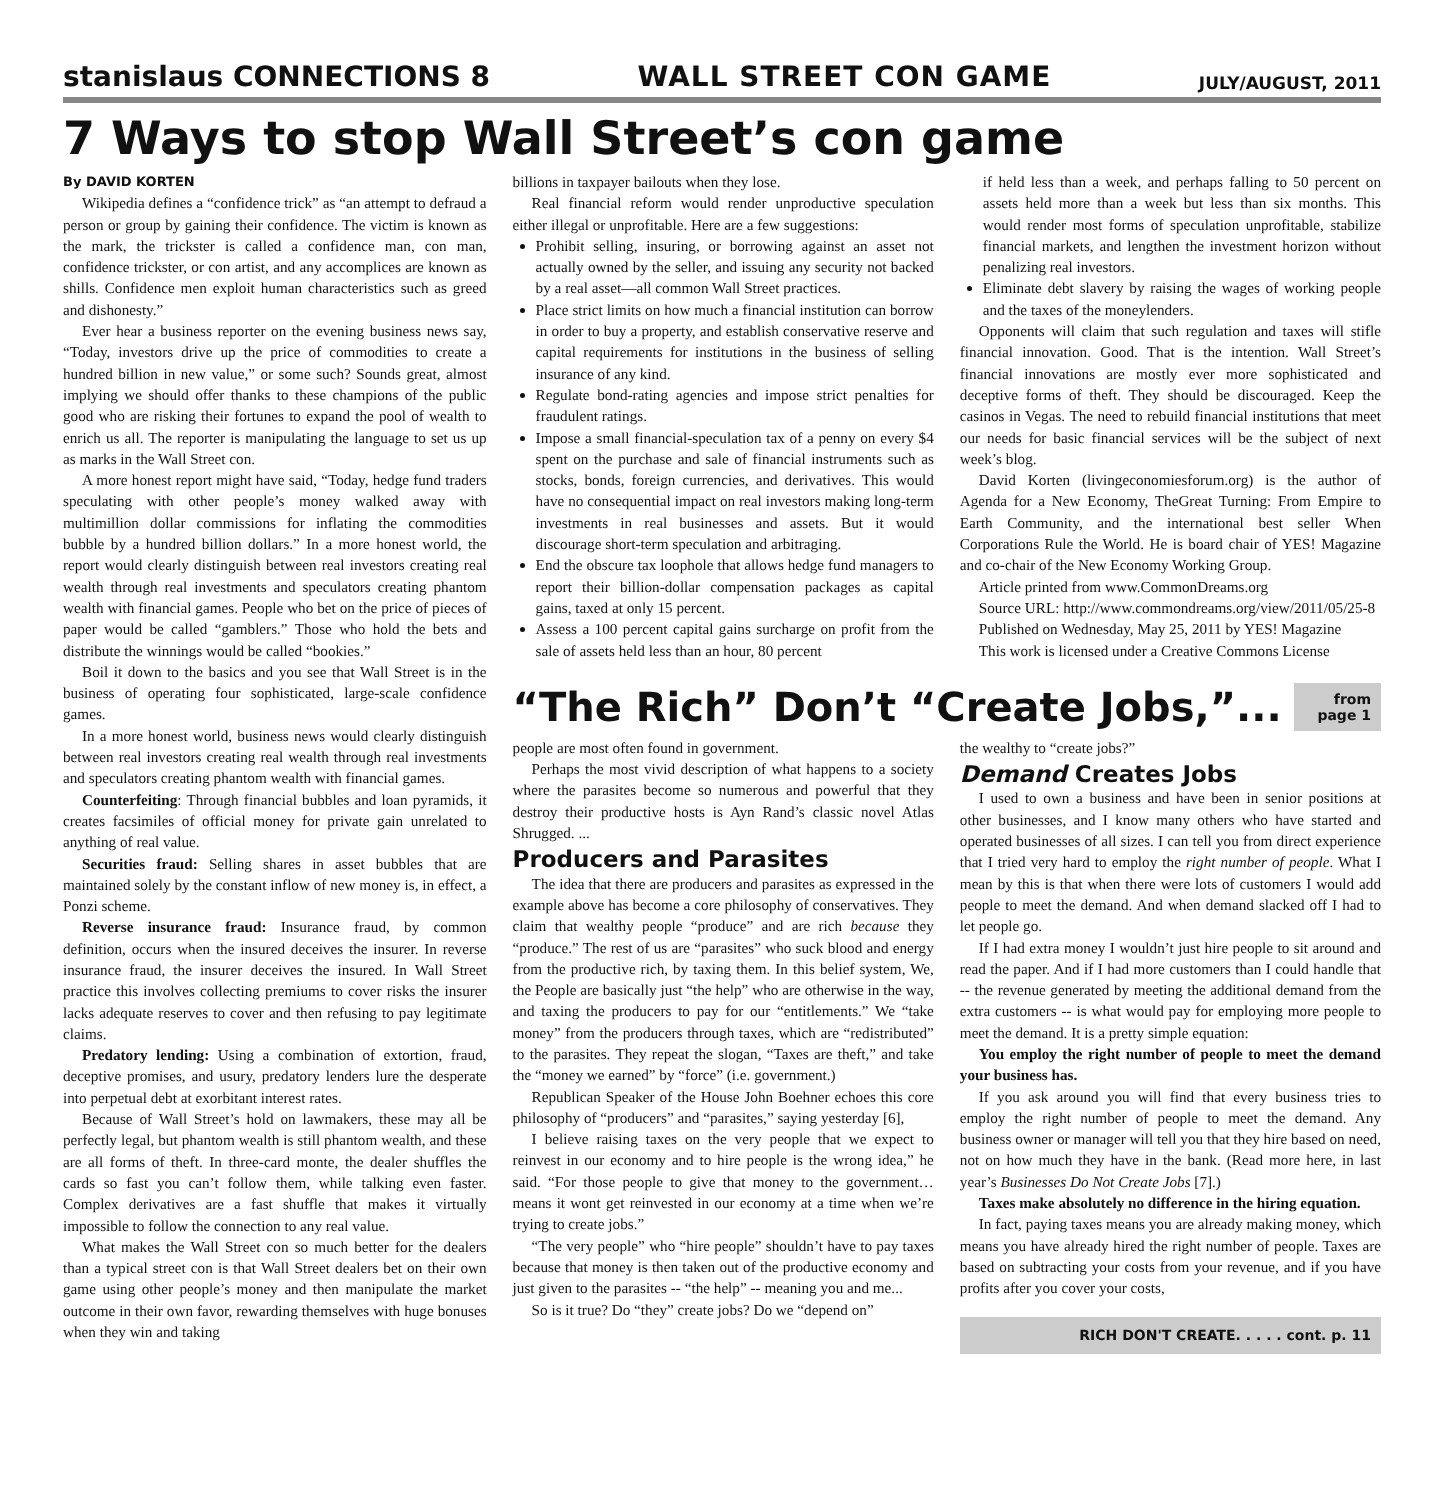stanislaus CONNECTIONS 8 WALL STREET CON GAME JULY/AUGUST, 2011
7 Ways to stop Wall Street’s con game
By DAVID KORTEN
Wikipedia defines a “confidence trick” as “an attempt to defraud a person or group by gaining their confidence. The victim is known as the mark, the trickster is called a confidence man, con man, confidence trickster, or con artist, and any accomplices are known as shills. Confidence men exploit human characteristics such as greed and dishonesty.”
Ever hear a business reporter on the evening business news say, “Today, investors drive up the price of commodities to create a hundred billion in new value,” or some such? Sounds great, almost implying we should offer thanks to these champions of the public good who are risking their fortunes to expand the pool of wealth to enrich us all. The reporter is manipulating the language to set us up as marks in the Wall Street con.
A more honest report might have said, “Today, hedge fund traders speculating with other people’s money walked away with multimillion dollar commissions for inflating the commodities bubble by a hundred billion dollars.” In a more honest world, the report would clearly distinguish between real investors creating real wealth through real investments and speculators creating phantom wealth with financial games. People who bet on the price of pieces of paper would be called “gamblers.” Those who hold the bets and distribute the winnings would be called “bookies.”
Boil it down to the basics and you see that Wall Street is in the business of operating four sophisticated, large-scale confidence games.
In a more honest world, business news would clearly distinguish between real investors creating real wealth through real investments and speculators creating phantom wealth with financial games.
Counterfeiting: Through financial bubbles and loan pyramids, it creates facsimiles of official money for private gain unrelated to anything of real value.
Securities fraud: Selling shares in asset bubbles that are maintained solely by the constant inflow of new money is, in effect, a Ponzi scheme.
Reverse insurance fraud: Insurance fraud, by common definition, occurs when the insured deceives the insurer. In reverse insurance fraud, the insurer deceives the insured. In Wall Street practice this involves collecting premiums to cover risks the insurer lacks adequate reserves to cover and then refusing to pay legitimate claims.
Predatory lending: Using a combination of extortion, fraud, deceptive promises, and usury, predatory lenders lure the desperate into perpetual debt at exorbitant interest rates.
Because of Wall Street’s hold on lawmakers, these may all be perfectly legal, but phantom wealth is still phantom wealth, and these are all forms of theft. In three-card monte, the dealer shuffles the cards so fast you can’t follow them, while talking even faster. Complex derivatives are a fast shuffle that makes it virtually impossible to follow the connection to any real value.
What makes the Wall Street con so much better for the dealers than a typical street con is that Wall Street dealers bet on their own game using other people’s money and then manipulate the market outcome in their own favor, rewarding themselves with huge bonuses when they win and taking
billions in taxpayer bailouts when they lose.
Real financial reform would render unproductive speculation either illegal or unprofitable. Here are a few suggestions:
Prohibit selling, insuring, or borrowing against an asset not actually owned by the seller, and issuing any security not backed by a real asset—all common Wall Street practices.
Place strict limits on how much a financial institution can borrow in order to buy a property, and establish conservative reserve and capital requirements for institutions in the business of selling insurance of any kind.
Regulate bond-rating agencies and impose strict penalties for fraudulent ratings.
Impose a small financial-speculation tax of a penny on every $4 spent on the purchase and sale of financial instruments such as stocks, bonds, foreign currencies, and derivatives. This would have no consequential impact on real investors making long-term investments in real businesses and assets. But it would discourage short-term speculation and arbitraging.
End the obscure tax loophole that allows hedge fund managers to report their billion-dollar compensation packages as capital gains, taxed at only 15 percent.
Assess a 100 percent capital gains surcharge on profit from the sale of assets held less than an hour, 80 percent
if held less than a week, and perhaps falling to 50 percent on assets held more than a week but less than six months. This would render most forms of speculation unprofitable, stabilize financial markets, and lengthen the investment horizon without penalizing real investors.
Eliminate debt slavery by raising the wages of working people and the taxes of the moneylenders.
Opponents will claim that such regulation and taxes will stifle financial innovation. Good. That is the intention. Wall Street’s financial innovations are mostly ever more sophisticated and deceptive forms of theft. They should be discouraged. Keep the casinos in Vegas. The need to rebuild financial institutions that meet our needs for basic financial services will be the subject of next week’s blog.
David Korten (livingeconomiesforum.org) is the author of Agenda for a New Economy, TheGreat Turning: From Empire to Earth Community, and the international best seller When Corporations Rule the World. He is board chair of YES! Magazine and co-chair of the New Economy Working Group.
Article printed from www.CommonDreams.org
Source URL: http://www.commondreams.org/view/2011/05/25-8
Published on Wednesday, May 25, 2011 by YES! Magazine
This work is licensed under a Creative Commons License
“The Rich” Don’t “Create Jobs,”...
from page 1
people are most often found in government.
Perhaps the most vivid description of what happens to a society where the parasites become so numerous and powerful that they destroy their productive hosts is Ayn Rand’s classic novel Atlas Shrugged. ...
Producers and Parasites
The idea that there are producers and parasites as expressed in the example above has become a core philosophy of conservatives. They claim that wealthy people “produce” and are rich because they “produce.” The rest of us are “parasites” who suck blood and energy from the productive rich, by taxing them. In this belief system, We, the People are basically just “the help” who are otherwise in the way, and taxing the producers to pay for our “entitlements.” We “take money” from the producers through taxes, which are “redistributed” to the parasites. They repeat the slogan, “Taxes are theft,” and take the “money we earned” by “force” (i.e. government.)
Republican Speaker of the House John Boehner echoes this core philosophy of “producers” and “parasites,” saying yesterday [6],
I believe raising taxes on the very people that we expect to reinvest in our economy and to hire people is the wrong idea,” he said. “For those people to give that money to the government…means it wont get reinvested in our economy at a time when we’re trying to create jobs.”
“The very people” who “hire people” shouldn’t have to pay taxes because that money is then taken out of the productive economy and just given to the parasites -- “the help” -- meaning you and me...
So is it true? Do “they” create jobs? Do we “depend on”
the wealthy to “create jobs?”
Demand Creates Jobs
I used to own a business and have been in senior positions at other businesses, and I know many others who have started and operated businesses of all sizes. I can tell you from direct experience that I tried very hard to employ the right number of people. What I mean by this is that when there were lots of customers I would add people to meet the demand. And when demand slacked off I had to let people go.
If I had extra money I wouldn’t just hire people to sit around and read the paper. And if I had more customers than I could handle that -- the revenue generated by meeting the additional demand from the extra customers -- is what would pay for employing more people to meet the demand. It is a pretty simple equation:
You employ the right number of people to meet the demand your business has.
If you ask around you will find that every business tries to employ the right number of people to meet the demand. Any business owner or manager will tell you that they hire based on need, not on how much they have in the bank. (Read more here, in last year’s Businesses Do Not Create Jobs [7].)
Taxes make absolutely no difference in the hiring equation.
In fact, paying taxes means you are already making money, which means you have already hired the right number of people. Taxes are based on subtracting your costs from your revenue, and if you have profits after you cover your costs,
RICH DON'T CREATE. . . . . cont. p. 11